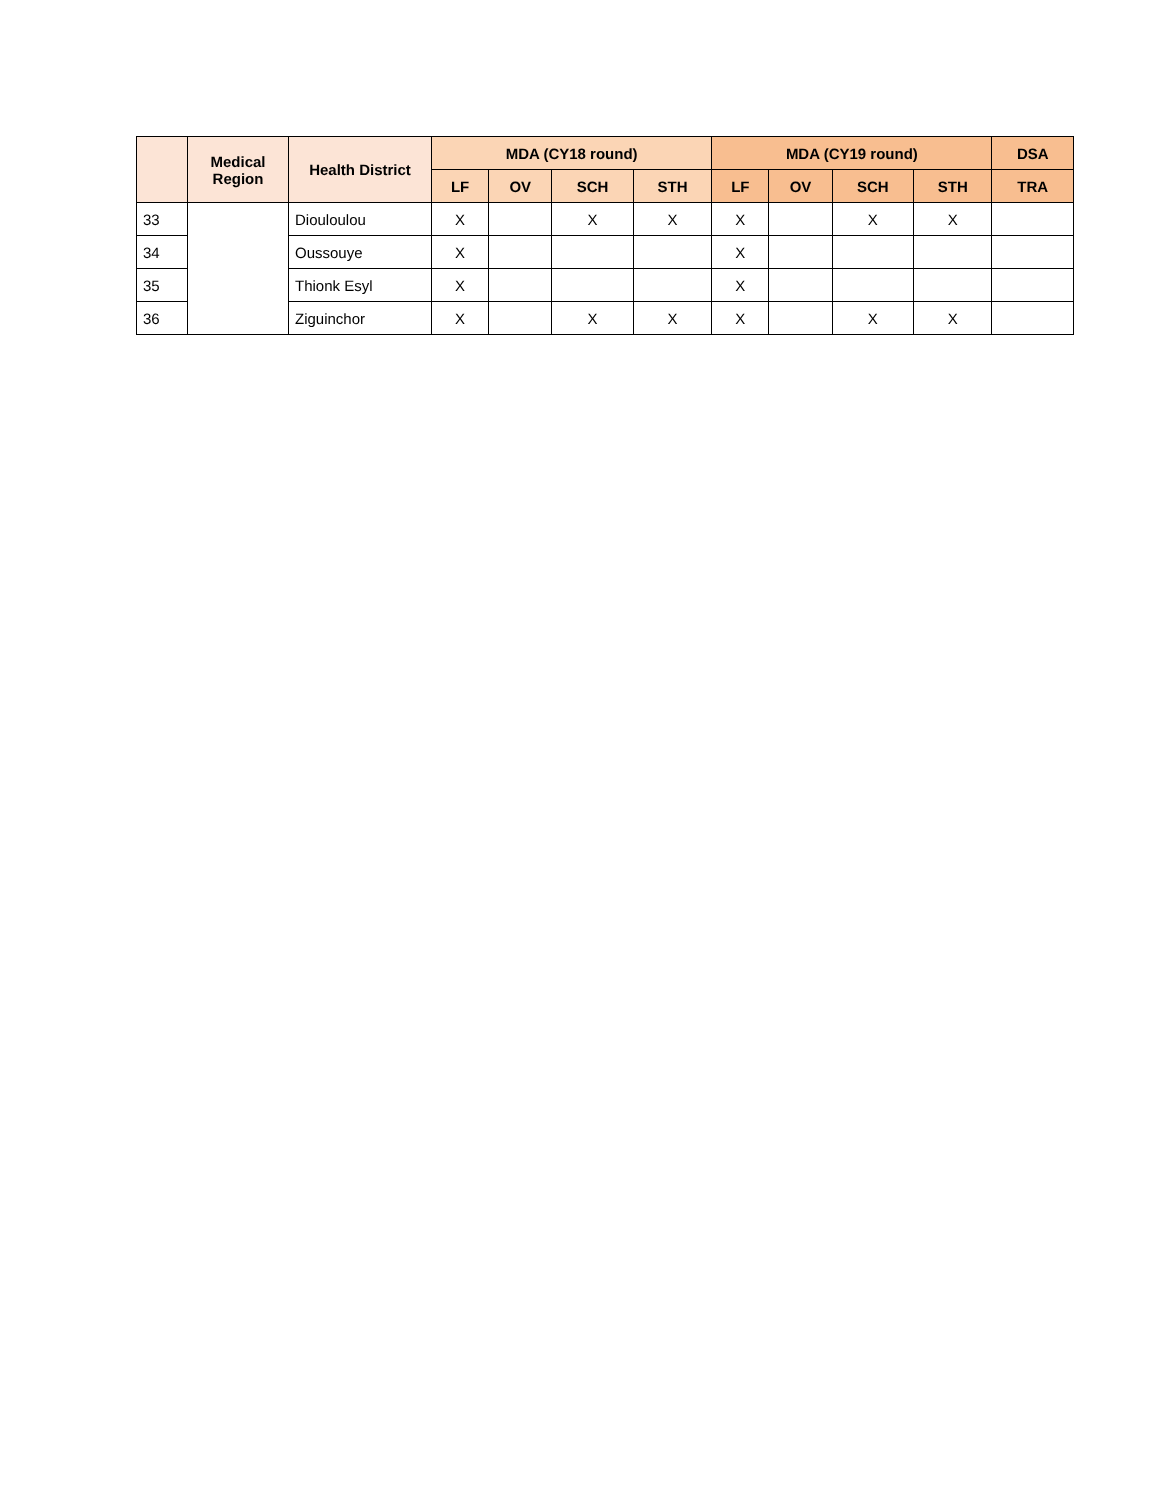| | Medical Region | Health District | MDA (CY18 round) | | | | MDA (CY19 round) | | | | DSA |
| --- | --- | --- | --- | --- | --- | --- | --- | --- | --- | --- | --- |
| | | | LF | OV | SCH | STH | LF | OV | SCH | STH | TRA |
| 33 | | Diouloulou | X | | X | X | X | | X | X | |
| 34 | | Oussouye | X | | | | X | | | | |
| 35 | | Thionk Esyl | X | | | | X | | | | |
| 36 | | Ziguinchor | X | | X | X | X | | X | X | |